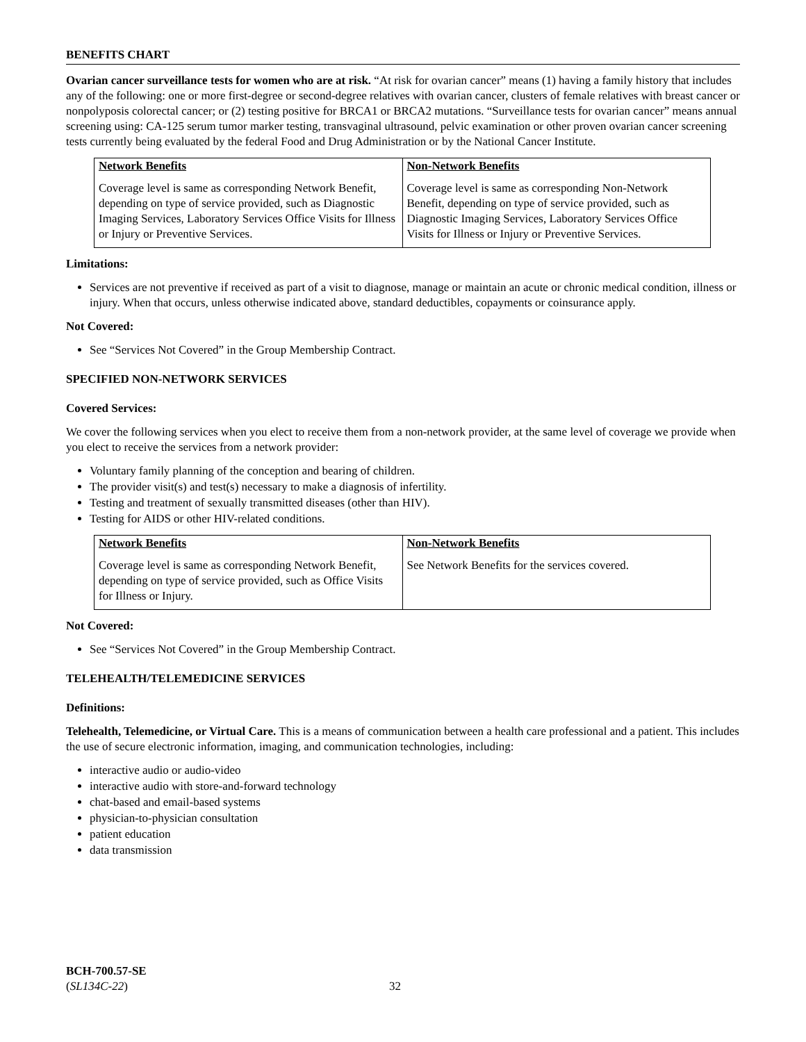BENEFITS CHART
Ovarian cancer surveillance tests for women who are at risk. “At risk for ovarian cancer” means (1) having a family history that includes any of the following: one or more first-degree or second-degree relatives with ovarian cancer, clusters of female relatives with breast cancer or nonpolyposis colorectal cancer; or (2) testing positive for BRCA1 or BRCA2 mutations. “Surveillance tests for ovarian cancer” means annual screening using: CA-125 serum tumor marker testing, transvaginal ultrasound, pelvic examination or other proven ovarian cancer screening tests currently being evaluated by the federal Food and Drug Administration or by the National Cancer Institute.
| Network Benefits | Non-Network Benefits |
| --- | --- |
| Coverage level is same as corresponding Network Benefit, depending on type of service provided, such as Diagnostic Imaging Services, Laboratory Services Office Visits for Illness or Injury or Preventive Services. | Coverage level is same as corresponding Non-Network Benefit, depending on type of service provided, such as Diagnostic Imaging Services, Laboratory Services Office Visits for Illness or Injury or Preventive Services. |
Limitations:
Services are not preventive if received as part of a visit to diagnose, manage or maintain an acute or chronic medical condition, illness or injury. When that occurs, unless otherwise indicated above, standard deductibles, copayments or coinsurance apply.
Not Covered:
See “Services Not Covered” in the Group Membership Contract.
SPECIFIED NON-NETWORK SERVICES
Covered Services:
We cover the following services when you elect to receive them from a non-network provider, at the same level of coverage we provide when you elect to receive the services from a network provider:
Voluntary family planning of the conception and bearing of children.
The provider visit(s) and test(s) necessary to make a diagnosis of infertility.
Testing and treatment of sexually transmitted diseases (other than HIV).
Testing for AIDS or other HIV-related conditions.
| Network Benefits | Non-Network Benefits |
| --- | --- |
| Coverage level is same as corresponding Network Benefit, depending on type of service provided, such as Office Visits for Illness or Injury. | See Network Benefits for the services covered. |
Not Covered:
See “Services Not Covered” in the Group Membership Contract.
TELEHEALTH/TELEMEDICINE SERVICES
Definitions:
Telehealth, Telemedicine, or Virtual Care. This is a means of communication between a health care professional and a patient. This includes the use of secure electronic information, imaging, and communication technologies, including:
interactive audio or audio-video
interactive audio with store-and-forward technology
chat-based and email-based systems
physician-to-physician consultation
patient education
data transmission
BCH-700.57-SE
(SL134C-22)
32